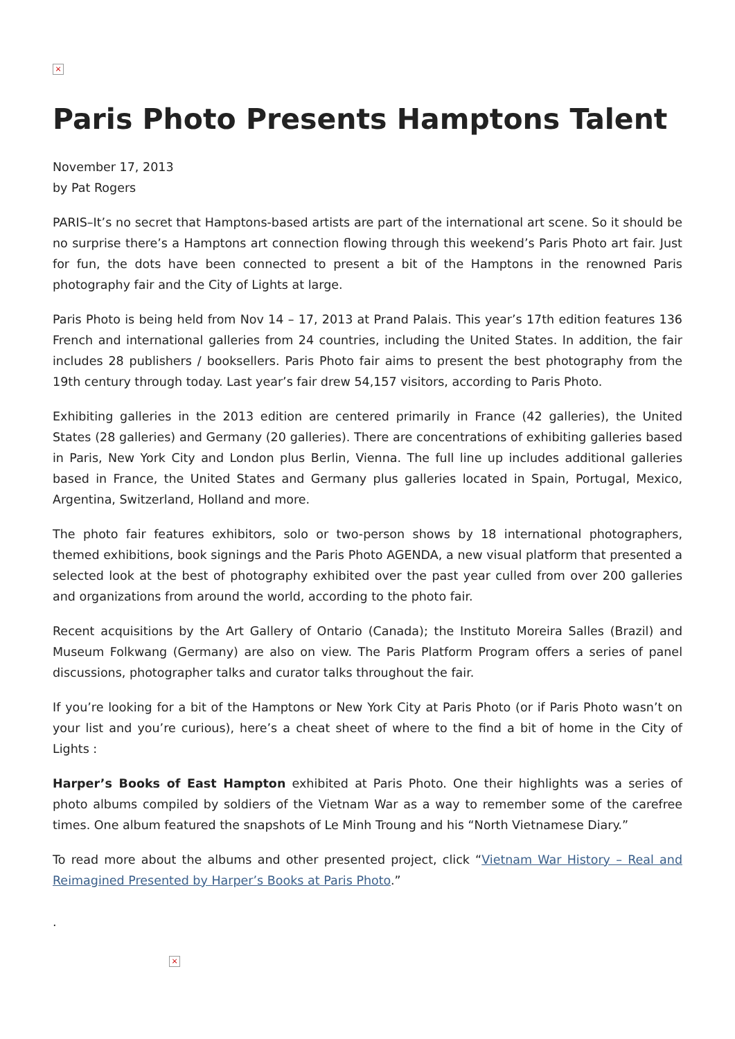×
Paris Photo Presents Hamptons Talent
November 17, 2013
by Pat Rogers
PARIS–It’s no secret that Hamptons-based artists are part of the international art scene. So it should be no surprise there’s a Hamptons art connection flowing through this weekend’s Paris Photo art fair. Just for fun, the dots have been connected to present a bit of the Hamptons in the renowned Paris photography fair and the City of Lights at large.
Paris Photo is being held from Nov 14 – 17, 2013 at Prand Palais. This year’s 17th edition features 136 French and international galleries from 24 countries, including the United States. In addition, the fair includes 28 publishers / booksellers. Paris Photo fair aims to present the best photography from the 19th century through today. Last year’s fair drew 54,157 visitors, according to Paris Photo.
Exhibiting galleries in the 2013 edition are centered primarily in France (42 galleries), the United States (28 galleries) and Germany (20 galleries). There are concentrations of exhibiting galleries based in Paris, New York City and London plus Berlin, Vienna. The full line up includes additional galleries based in France, the United States and Germany plus galleries located in Spain, Portugal, Mexico, Argentina, Switzerland, Holland and more.
The photo fair features exhibitors, solo or two-person shows by 18 international photographers, themed exhibitions, book signings and the Paris Photo AGENDA, a new visual platform that presented a selected look at the best of photography exhibited over the past year culled from over 200 galleries and organizations from around the world, according to the photo fair.
Recent acquisitions by the Art Gallery of Ontario (Canada); the Instituto Moreira Salles (Brazil) and Museum Folkwang (Germany) are also on view. The Paris Platform Program offers a series of panel discussions, photographer talks and curator talks throughout the fair.
If you’re looking for a bit of the Hamptons or New York City at Paris Photo (or if Paris Photo wasn’t on your list and you’re curious), here’s a cheat sheet of where to the find a bit of home in the City of Lights :
Harper’s Books of East Hampton exhibited at Paris Photo. One their highlights was a series of photo albums compiled by soldiers of the Vietnam War as a way to remember some of the carefree times. One album featured the snapshots of Le Minh Troung and his “North Vietnamese Diary.”
To read more about the albums and other presented project, click “Vietnam War History – Real and Reimagined Presented by Harper’s Books at Paris Photo.”
.
×